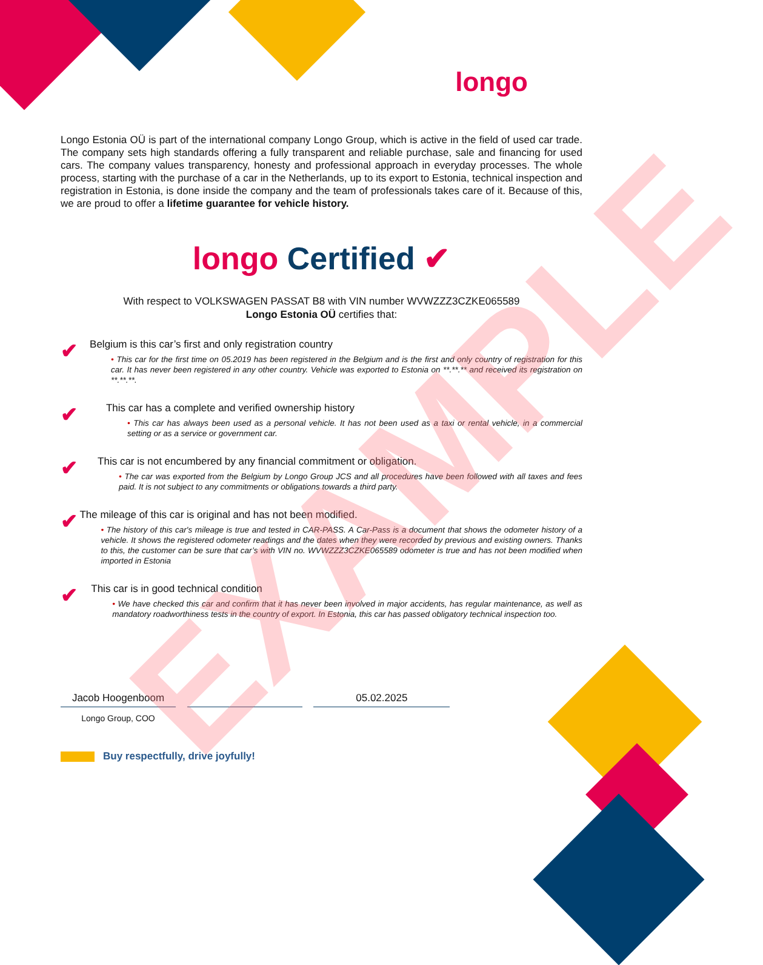longo
Longo Estonia OÜ is part of the international company Longo Group, which is active in the field of used car trade. The company sets high standards offering a fully transparent and reliable purchase, sale and financing for used cars. The company values transparency, honesty and professional approach in everyday processes. The whole process, starting with the purchase of a car in the Netherlands, up to its export to Estonia, technical inspection and registration in Estonia, is done inside the company and the team of professionals takes care of it. Because of this, we are proud to offer a lifetime guarantee for vehicle history.
longo Certified ✔
With respect to VOLKSWAGEN PASSAT B8 with VIN number WVWZZZ3CZKE065589
Longo Estonia OÜ certifies that:
✔
Belgium is this car’s first and only registration country
• This car for the first time on 05.2019 has been registered in the Belgium and is the first and only country of registration for this car. It has never been registered in any other country. Vehicle was exported to Estonia on **.**.** and received its registration on **.**.**.
✔
This car has a complete and verified ownership history
• This car has always been used as a personal vehicle. It has not been used as a taxi or rental vehicle, in a commercial setting or as a service or government car.
✔
This car is not encumbered by any financial commitment or obligation.
• The car was exported from the Belgium by Longo Group JCS and all procedures have been followed with all taxes and fees paid. It is not subject to any commitments or obligations towards a third party.
✔
The mileage of this car is original and has not been modified.
• The history of this car's mileage is true and tested in CAR-PASS. A Car-Pass is a document that shows the odometer history of a vehicle. It shows the registered odometer readings and the dates when they were recorded by previous and existing owners. Thanks to this, the customer can be sure that car’s with VIN no. WVWZZZ3CZKE065589 odometer is true and has not been modified when imported in Estonia
✔
This car is in good technical condition
• We have checked this car and confirm that it has never been involved in major accidents, has regular maintenance, as well as mandatory roadworthiness tests in the country of export. In Estonia, this car has passed obligatory technical inspection too.
Jacob Hoogenboom 05.02.2025
Longo Group, COO
Buy respectfully, drive joyfully!
EXAMPLE